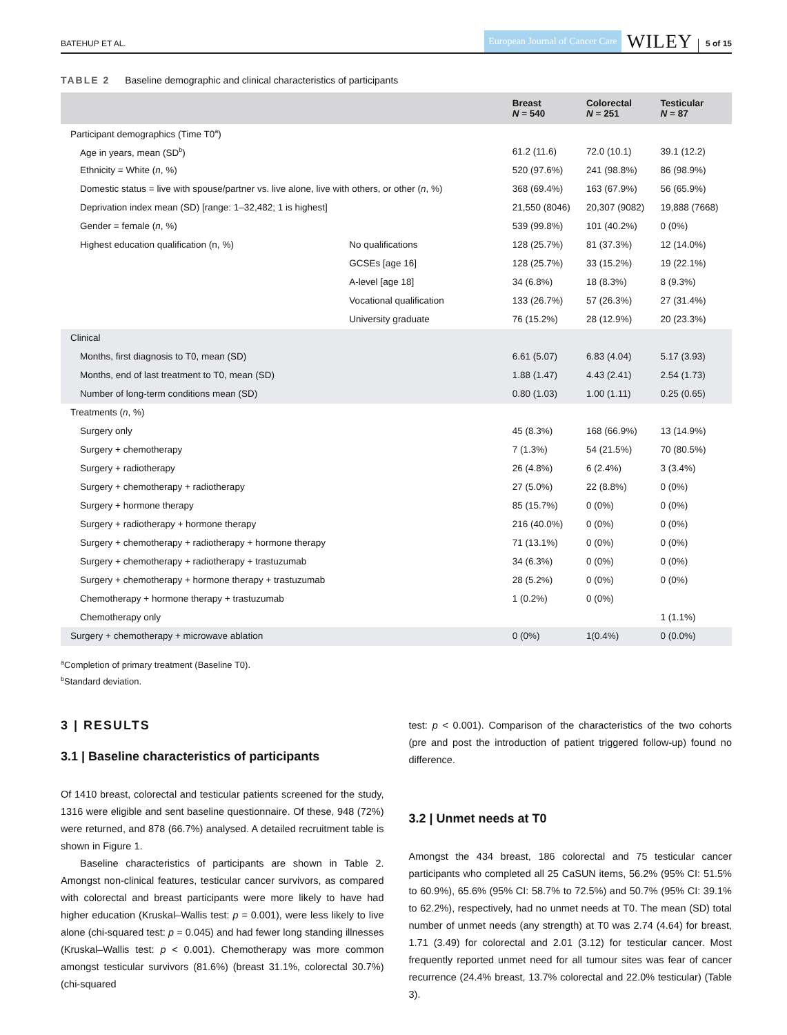BATEHUP ET AL.
European Journal of Cancer Care
WILEY
5 of 15
TABLE 2 Baseline demographic and clinical characteristics of participants
| | | Breast N = 540 | Colorectal N = 251 | Testicular N = 87 |
| --- | --- | --- | --- | --- |
| Participant demographics (Time T0<sup>a</sup>) | | | | |
| Age in years, mean (SD<sup>b</sup>) | | 61.2 (11.6) | 72.0 (10.1) | 39.1 (12.2) |
| Ethnicity = White ( n , %) | | 520 (97.6%) | 241 (98.8%) | 86 (98.9%) |
| Domestic status = live with spouse/partner vs. live alone, live with others, or other ( n , %) | | 368 (69.4%) | 163 (67.9%) | 56 (65.9%) |
| Deprivation index mean (SD) [range: 1–32,482; 1 is highest] | | 21,550 (8046) | 20,307 (9082) | 19,888 (7668) |
| Gender = female ( n , %) | | 539 (99.8%) | 101 (40.2%) | 0 (0%) |
| Highest education qualification (n, %) | No qualifications | 128 (25.7%) | 81 (37.3%) | 12 (14.0%) |
| | GCSEs [age 16] | 128 (25.7%) | 33 (15.2%) | 19 (22.1%) |
| | A-level [age 18] | 34 (6.8%) | 18 (8.3%) | 8 (9.3%) |
| | Vocational qualification | 133 (26.7%) | 57 (26.3%) | 27 (31.4%) |
| | University graduate | 76 (15.2%) | 28 (12.9%) | 20 (23.3%) |
| Clinical | | | | |
| Months, first diagnosis to T0, mean (SD) | | 6.61 (5.07) | 6.83 (4.04) | 5.17 (3.93) |
| Months, end of last treatment to T0, mean (SD) | | 1.88 (1.47) | 4.43 (2.41) | 2.54 (1.73) |
| Number of long-term conditions mean (SD) | | 0.80 (1.03) | 1.00 (1.11) | 0.25 (0.65) |
| Treatments ( n , %) | | | | |
| Surgery only | | 45 (8.3%) | 168 (66.9%) | 13 (14.9%) |
| Surgery + chemotherapy | | 7 (1.3%) | 54 (21.5%) | 70 (80.5%) |
| Surgery + radiotherapy | | 26 (4.8%) | 6 (2.4%) | 3 (3.4%) |
| Surgery + chemotherapy + radiotherapy | | 27 (5.0%) | 22 (8.8%) | 0 (0%) |
| Surgery + hormone therapy | | 85 (15.7%) | 0 (0%) | 0 (0%) |
| Surgery + radiotherapy + hormone therapy | | 216 (40.0%) | 0 (0%) | 0 (0%) |
| Surgery + chemotherapy + radiotherapy + hormone therapy | | 71 (13.1%) | 0 (0%) | 0 (0%) |
| Surgery + chemotherapy + radiotherapy + trastuzumab | | 34 (6.3%) | 0 (0%) | 0 (0%) |
| Surgery + chemotherapy + hormone therapy + trastuzumab | | 28 (5.2%) | 0 (0%) | 0 (0%) |
| Chemotherapy + hormone therapy + trastuzumab | | 1 (0.2%) | 0 (0%) | |
| Chemotherapy only | | | | 1 (1.1%) |
| Surgery + chemotherapy + microwave ablation | | 0 (0%) | 1(0.4%) | 0 (0.0%) |
<sup>a</sup> Completion of primary treatment (Baseline T0).
<sup>b</sup> Standard deviation.
3 | RESULTS
3.1 | Baseline characteristics of participants
Of 1410 breast, colorectal and testicular patients screened for the study, 1316 were eligible and sent baseline questionnaire. Of these, 948 (72%) were returned, and 878 (66.7%) analysed. A detailed recruitment table is shown in Figure 1.
Baseline characteristics of participants are shown in Table 2. Amongst non-clinical features, testicular cancer survivors, as compared with colorectal and breast participants were more likely to have had higher education (Kruskal–Wallis test: p = 0.001), were less likely to live alone (chi-squared test: p = 0.045) and had fewer long standing illnesses (Kruskal–Wallis test: p < 0.001). Chemotherapy was more common amongst testicular survivors (81.6%) (breast 31.1%, colorectal 30.7%) (chi-squared
test: p < 0.001). Comparison of the characteristics of the two cohorts (pre and post the introduction of patient triggered follow-up) found no difference.
3.2 | Unmet needs at T0
Amongst the 434 breast, 186 colorectal and 75 testicular cancer participants who completed all 25 CaSUN items, 56.2% (95% CI: 51.5% to 60.9%), 65.6% (95% CI: 58.7% to 72.5%) and 50.7% (95% CI: 39.1% to 62.2%), respectively, had no unmet needs at T0. The mean (SD) total number of unmet needs (any strength) at T0 was 2.74 (4.64) for breast, 1.71 (3.49) for colorectal and 2.01 (3.12) for testicular cancer. Most frequently reported unmet need for all tumour sites was fear of cancer recurrence (24.4% breast, 13.7% colorectal and 22.0% testicular) (Table 3).